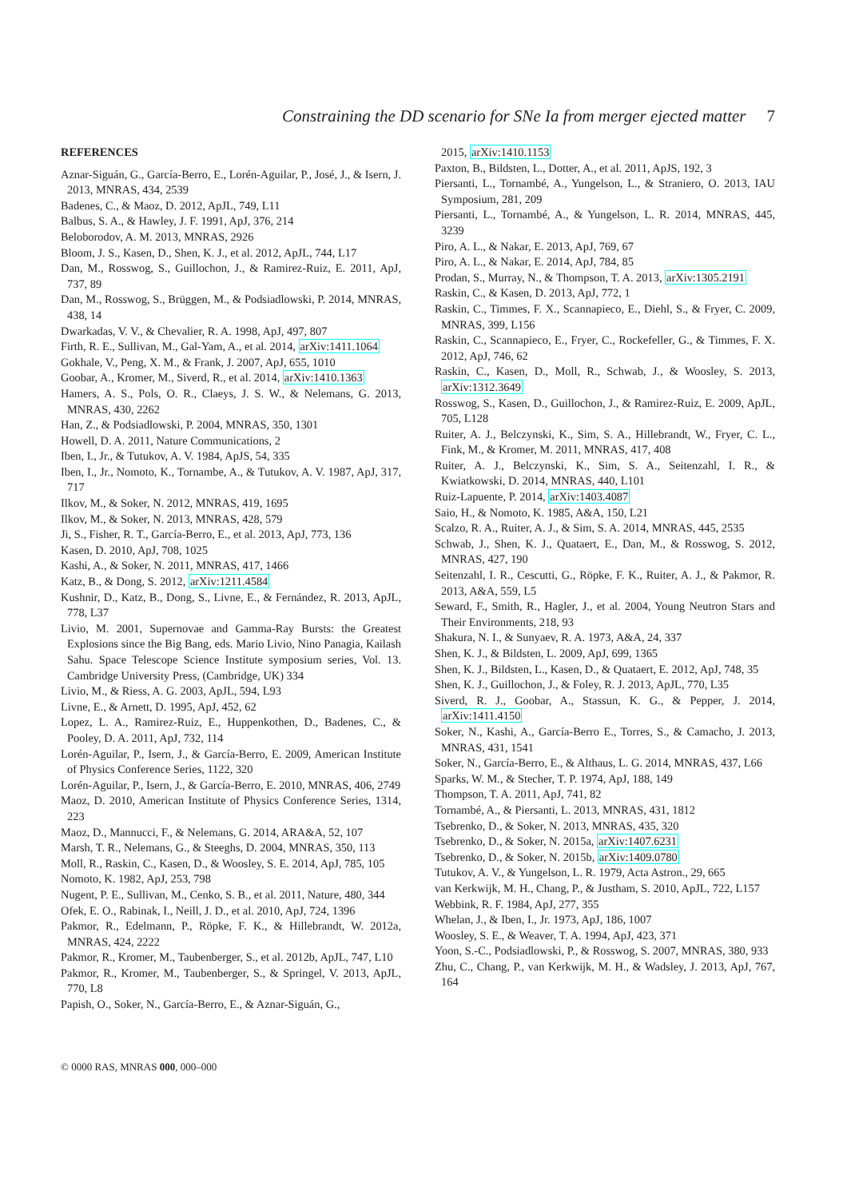Constraining the DD scenario for SNe Ia from merger ejected matter 7
REFERENCES
Aznar-Siguán, G., García-Berro, E., Lorén-Aguilar, P., José, J., & Isern, J. 2013, MNRAS, 434, 2539
Badenes, C., & Maoz, D. 2012, ApJL, 749, L11
Balbus, S. A., & Hawley, J. F. 1991, ApJ, 376, 214
Beloborodov, A. M. 2013, MNRAS, 2926
Bloom, J. S., Kasen, D., Shen, K. J., et al. 2012, ApJL, 744, L17
Dan, M., Rosswog, S., Guillochon, J., & Ramirez-Ruiz, E. 2011, ApJ, 737, 89
Dan, M., Rosswog, S., Brüggen, M., & Podsiadlowski, P. 2014, MNRAS, 438, 14
Dwarkadas, V. V., & Chevalier, R. A. 1998, ApJ, 497, 807
Firth, R. E., Sullivan, M., Gal-Yam, A., et al. 2014, arXiv:1411.1064
Gokhale, V., Peng, X. M., & Frank, J. 2007, ApJ, 655, 1010
Goobar, A., Kromer, M., Siverd, R., et al. 2014, arXiv:1410.1363
Hamers, A. S., Pols, O. R., Claeys, J. S. W., & Nelemans, G. 2013, MNRAS, 430, 2262
Han, Z., & Podsiadlowski, P. 2004, MNRAS, 350, 1301
Howell, D. A. 2011, Nature Communications, 2
Iben, I., Jr., & Tutukov, A. V. 1984, ApJS, 54, 335
Iben, I., Jr., Nomoto, K., Tornambe, A., & Tutukov, A. V. 1987, ApJ, 317, 717
Ilkov, M., & Soker, N. 2012, MNRAS, 419, 1695
Ilkov, M., & Soker, N. 2013, MNRAS, 428, 579
Ji, S., Fisher, R. T., García-Berro, E., et al. 2013, ApJ, 773, 136
Kasen, D. 2010, ApJ, 708, 1025
Kashi, A., & Soker, N. 2011, MNRAS, 417, 1466
Katz, B., & Dong, S. 2012, arXiv:1211.4584
Kushnir, D., Katz, B., Dong, S., Livne, E., & Fernández, R. 2013, ApJL, 778, L37
Livio, M. 2001, Supernovae and Gamma-Ray Bursts: the Greatest Explosions since the Big Bang, eds. Mario Livio, Nino Panagia, Kailash Sahu. Space Telescope Science Institute symposium series, Vol. 13. Cambridge University Press, (Cambridge, UK) 334
Livio, M., & Riess, A. G. 2003, ApJL, 594, L93
Livne, E., & Arnett, D. 1995, ApJ, 452, 62
Lopez, L. A., Ramirez-Ruiz, E., Huppenkothen, D., Badenes, C., & Pooley, D. A. 2011, ApJ, 732, 114
Lorén-Aguilar, P., Isern, J., & García-Berro, E. 2009, American Institute of Physics Conference Series, 1122, 320
Lorén-Aguilar, P., Isern, J., & García-Berro, E. 2010, MNRAS, 406, 2749
Maoz, D. 2010, American Institute of Physics Conference Series, 1314, 223
Maoz, D., Mannucci, F., & Nelemans, G. 2014, ARA&A, 52, 107
Marsh, T. R., Nelemans, G., & Steeghs, D. 2004, MNRAS, 350, 113
Moll, R., Raskin, C., Kasen, D., & Woosley, S. E. 2014, ApJ, 785, 105
Nomoto, K. 1982, ApJ, 253, 798
Nugent, P. E., Sullivan, M., Cenko, S. B., et al. 2011, Nature, 480, 344
Ofek, E. O., Rabinak, I., Neill, J. D., et al. 2010, ApJ, 724, 1396
Pakmor, R., Edelmann, P., Röpke, F. K., & Hillebrandt, W. 2012a, MNRAS, 424, 2222
Pakmor, R., Kromer, M., Taubenberger, S., et al. 2012b, ApJL, 747, L10
Pakmor, R., Kromer, M., Taubenberger, S., & Springel, V. 2013, ApJL, 770, L8
Papish, O., Soker, N., García-Berro, E., & Aznar-Siguán, G.,
2015, arXiv:1410.1153
Paxton, B., Bildsten, L., Dotter, A., et al. 2011, ApJS, 192, 3
Piersanti, L., Tornambé, A., Yungelson, L., & Straniero, O. 2013, IAU Symposium, 281, 209
Piersanti, L., Tornambé, A., & Yungelson, L. R. 2014, MNRAS, 445, 3239
Piro, A. L., & Nakar, E. 2013, ApJ, 769, 67
Piro, A. L., & Nakar, E. 2014, ApJ, 784, 85
Prodan, S., Murray, N., & Thompson, T. A. 2013, arXiv:1305.2191
Raskin, C., & Kasen, D. 2013, ApJ, 772, 1
Raskin, C., Timmes, F. X., Scannapieco, E., Diehl, S., & Fryer, C. 2009, MNRAS, 399, L156
Raskin, C., Scannapieco, E., Fryer, C., Rockefeller, G., & Timmes, F. X. 2012, ApJ, 746, 62
Raskin, C., Kasen, D., Moll, R., Schwab, J., & Woosley, S. 2013, arXiv:1312.3649
Rosswog, S., Kasen, D., Guillochon, J., & Ramirez-Ruiz, E. 2009, ApJL, 705, L128
Ruiter, A. J., Belczynski, K., Sim, S. A., Hillebrandt, W., Fryer, C. L., Fink, M., & Kromer, M. 2011, MNRAS, 417, 408
Ruiter, A. J., Belczynski, K., Sim, S. A., Seitenzahl, I. R., & Kwiatkowski, D. 2014, MNRAS, 440, L101
Ruiz-Lapuente, P. 2014, arXiv:1403.4087
Saio, H., & Nomoto, K. 1985, A&A, 150, L21
Scalzo, R. A., Ruiter, A. J., & Sim, S. A. 2014, MNRAS, 445, 2535
Schwab, J., Shen, K. J., Quataert, E., Dan, M., & Rosswog, S. 2012, MNRAS, 427, 190
Seitenzahl, I. R., Cescutti, G., Röpke, F. K., Ruiter, A. J., & Pakmor, R. 2013, A&A, 559, L5
Seward, F., Smith, R., Hagler, J., et al. 2004, Young Neutron Stars and Their Environments, 218, 93
Shakura, N. I., & Sunyaev, R. A. 1973, A&A, 24, 337
Shen, K. J., & Bildsten, L. 2009, ApJ, 699, 1365
Shen, K. J., Bildsten, L., Kasen, D., & Quataert, E. 2012, ApJ, 748, 35
Shen, K. J., Guillochon, J., & Foley, R. J. 2013, ApJL, 770, L35
Siverd, R. J., Goobar, A., Stassun, K. G., & Pepper, J. 2014, arXiv:1411.4150
Soker, N., Kashi, A., García-Berro E., Torres, S., & Camacho, J. 2013, MNRAS, 431, 1541
Soker, N., García-Berro, E., & Althaus, L. G. 2014, MNRAS, 437, L66
Sparks, W. M., & Stecher, T. P. 1974, ApJ, 188, 149
Thompson, T. A. 2011, ApJ, 741, 82
Tornambé, A., & Piersanti, L. 2013, MNRAS, 431, 1812
Tsebrenko, D., & Soker, N. 2013, MNRAS, 435, 320
Tsebrenko, D., & Soker, N. 2015a, arXiv:1407.6231
Tsebrenko, D., & Soker, N. 2015b, arXiv:1409.0780
Tutukov, A. V., & Yungelson, L. R. 1979, Acta Astron., 29, 665
van Kerkwijk, M. H., Chang, P., & Justham, S. 2010, ApJL, 722, L157
Webbink, R. F. 1984, ApJ, 277, 355
Whelan, J., & Iben, I., Jr. 1973, ApJ, 186, 1007
Woosley, S. E., & Weaver, T. A. 1994, ApJ, 423, 371
Yoon, S.-C., Podsiadlowski, P., & Rosswog, S. 2007, MNRAS, 380, 933
Zhu, C., Chang, P., van Kerkwijk, M. H., & Wadsley, J. 2013, ApJ, 767, 164
© 0000 RAS, MNRAS 000, 000–000